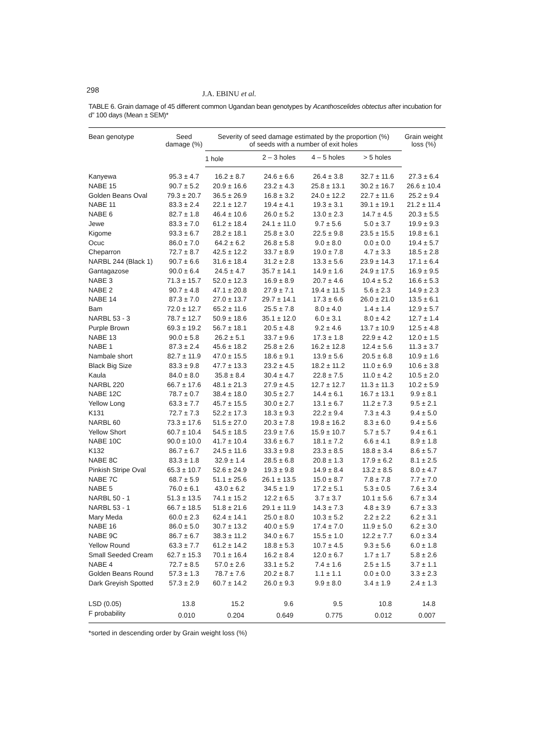298 J.A. EBINU et al.
TABLE 6. Grain damage of 45 different common Ugandan bean genotypes by Acanthoscelides obtectus after incubation for d” 100 days (Mean ± SEM)*
| Bean genotype | Seed damage (%) | Severity of seed damage estimated by the proportion (%) of seeds with a number of exit holes | | | | Grain weight loss (%) |
| --- | --- | --- | --- | --- | --- | --- |
| | | 1 hole | 2 – 3 holes | 4 – 5 holes | > 5 holes | |
| Kanyewa | 95.3 ± 4.7 | 16.2 ± 8.7 | 24.6 ± 6.6 | 26.4 ± 3.8 | 32.7 ± 11.6 | 27.3 ± 6.4 |
| NABE 15 | 90.7 ± 5.2 | 20.9 ± 16.6 | 23.2 ± 4.3 | 25.8 ± 13.1 | 30.2 ± 16.7 | 26.6 ± 10.4 |
| Golden Beans Oval | 79.3 ± 20.7 | 36.5 ± 26.9 | 16.8 ± 3.2 | 24.0 ± 12.2 | 22.7 ± 11.6 | 25.2 ± 9.4 |
| NABE 11 | 83.3 ± 2.4 | 22.1 ± 12.7 | 19.4 ± 4.1 | 19.3 ± 3.1 | 39.1 ± 19.1 | 21.2 ± 11.4 |
| NABE 6 | 82.7 ± 1.8 | 46.4 ± 10.6 | 26.0 ± 5.2 | 13.0 ± 2.3 | 14.7 ± 4.5 | 20.3 ± 5.5 |
| Jewe | 83.3 ± 7.0 | 61.2 ± 18.4 | 24.1 ± 11.0 | 9.7 ± 5.6 | 5.0 ± 3.7 | 19.9 ± 9.3 |
| Kigome | 93.3 ± 6.7 | 28.2 ± 18.1 | 25.8 ± 3.0 | 22.5 ± 9.8 | 23.5 ± 15.5 | 19.8 ± 6.1 |
| Ocuc | 86.0 ± 7.0 | 64.2 ± 6.2 | 26.8 ± 5.8 | 9.0 ± 8.0 | 0.0 ± 0.0 | 19.4 ± 5.7 |
| Cheparron | 72.7 ± 8.7 | 42.5 ± 12.2 | 33.7 ± 8.9 | 19.0 ± 7.8 | 4.7 ± 3.3 | 18.5 ± 2.8 |
| NARBL 244 (Black 1) | 90.7 ± 6.6 | 31.6 ± 18.4 | 31.2 ± 2.8 | 13.3 ± 5.6 | 23.9 ± 14.3 | 17.1 ± 6.4 |
| Gantagazose | 90.0 ± 6.4 | 24.5 ± 4.7 | 35.7 ± 14.1 | 14.9 ± 1.6 | 24.9 ± 17.5 | 16.9 ± 9.5 |
| NABE 3 | 71.3 ± 15.7 | 52.0 ± 12.3 | 16.9 ± 8.9 | 20.7 ± 4.6 | 10.4 ± 5.2 | 16.6 ± 5.3 |
| NABE 2 | 90.7 ± 4.8 | 47.1 ± 20.8 | 27.9 ± 7.1 | 19.4 ± 11.5 | 5.6 ± 2.3 | 14.9 ± 2.3 |
| NABE 14 | 87.3 ± 7.0 | 27.0 ± 13.7 | 29.7 ± 14.1 | 17.3 ± 6.6 | 26.0 ± 21.0 | 13.5 ± 6.1 |
| Bam | 72.0 ± 12.7 | 65.2 ± 11.6 | 25.5 ± 7.8 | 8.0 ± 4.0 | 1.4 ± 1.4 | 12.9 ± 5.7 |
| NARBL 53 - 3 | 78.7 ± 12.7 | 50.9 ± 18.6 | 35.1 ± 12.0 | 6.0 ± 3.1 | 8.0 ± 4.2 | 12.7 ± 1.4 |
| Purple Brown | 69.3 ± 19.2 | 56.7 ± 18.1 | 20.5 ± 4.8 | 9.2 ± 4.6 | 13.7 ± 10.9 | 12.5 ± 4.8 |
| NABE 13 | 90.0 ± 5.8 | 26.2 ± 5.1 | 33.7 ± 9.6 | 17.3 ± 1.8 | 22.9 ± 4.2 | 12.0 ± 1.5 |
| NABE 1 | 87.3 ± 2.4 | 45.6 ± 18.2 | 25.8 ± 2.6 | 16.2 ± 12.8 | 12.4 ± 5.6 | 11.3 ± 3.7 |
| Nambale short | 82.7 ± 11.9 | 47.0 ± 15.5 | 18.6 ± 9.1 | 13.9 ± 5.6 | 20.5 ± 6.8 | 10.9 ± 1.6 |
| Black Big Size | 83.3 ± 9.8 | 47.7 ± 13.3 | 23.2 ± 4.5 | 18.2 ± 11.2 | 11.0 ± 6.9 | 10.6 ± 3.8 |
| Kaula | 84.0 ± 8.0 | 35.8 ± 8.4 | 30.4 ± 4.7 | 22.8 ± 7.5 | 11.0 ± 4.2 | 10.5 ± 2.0 |
| NARBL 220 | 66.7 ± 17.6 | 48.1 ± 21.3 | 27.9 ± 4.5 | 12.7 ± 12.7 | 11.3 ± 11.3 | 10.2 ± 5.9 |
| NABE 12C | 78.7 ± 0.7 | 38.4 ± 18.0 | 30.5 ± 2.7 | 14.4 ± 6.1 | 16.7 ± 13.1 | 9.9 ± 8.1 |
| Yellow Long | 63.3 ± 7.7 | 45.7 ± 15.5 | 30.0 ± 2.7 | 13.1 ± 6.7 | 11.2 ± 7.3 | 9.5 ± 2.1 |
| K131 | 72.7 ± 7.3 | 52.2 ± 17.3 | 18.3 ± 9.3 | 22.2 ± 9.4 | 7.3 ± 4.3 | 9.4 ± 5.0 |
| NARBL 60 | 73.3 ± 17.6 | 51.5 ± 27.0 | 20.3 ± 7.8 | 19.8 ± 16.2 | 8.3 ± 6.0 | 9.4 ± 5.6 |
| Yellow Short | 60.7 ± 10.4 | 54.5 ± 18.5 | 23.9 ± 7.6 | 15.9 ± 10.7 | 5.7 ± 5.7 | 9.4 ± 6.1 |
| NABE 10C | 90.0 ± 10.0 | 41.7 ± 10.4 | 33.6 ± 6.7 | 18.1 ± 7.2 | 6.6 ± 4.1 | 8.9 ± 1.8 |
| K132 | 86.7 ± 6.7 | 24.5 ± 11.6 | 33.3 ± 9.8 | 23.3 ± 8.5 | 18.8 ± 3.4 | 8.6 ± 5.7 |
| NABE 8C | 83.3 ± 1.8 | 32.9 ± 1.4 | 28.5 ± 6.8 | 20.8 ± 1.3 | 17.9 ± 6.2 | 8.1 ± 2.5 |
| Pinkish Stripe Oval | 65.3 ± 10.7 | 52.6 ± 24.9 | 19.3 ± 9.8 | 14.9 ± 8.4 | 13.2 ± 8.5 | 8.0 ± 4.7 |
| NABE 7C | 68.7 ± 5.9 | 51.1 ± 25.6 | 26.1 ± 13.5 | 15.0 ± 8.7 | 7.8 ± 7.8 | 7.7 ± 7.0 |
| NABE 5 | 76.0 ± 6.1 | 43.0 ± 6.2 | 34.5 ± 1.9 | 17.2 ± 5.1 | 5.3 ± 0.5 | 7.6 ± 3.4 |
| NARBL 50 - 1 | 51.3 ± 13.5 | 74.1 ± 15.2 | 12.2 ± 6.5 | 3.7 ± 3.7 | 10.1 ± 5.6 | 6.7 ± 3.4 |
| NARBL 53 - 1 | 66.7 ± 18.5 | 51.8 ± 21.6 | 29.1 ± 11.9 | 14.3 ± 7.3 | 4.8 ± 3.9 | 6.7 ± 3.3 |
| Mary Meda | 60.0 ± 2.3 | 62.4 ± 14.1 | 25.0 ± 8.0 | 10.3 ± 5.2 | 2.2 ± 2.2 | 6.2 ± 3.1 |
| NABE 16 | 86.0 ± 5.0 | 30.7 ± 13.2 | 40.0 ± 5.9 | 17.4 ± 7.0 | 11.9 ± 5.0 | 6.2 ± 3.0 |
| NABE 9C | 86.7 ± 6.7 | 38.3 ± 11.2 | 34.0 ± 6.7 | 15.5 ± 1.0 | 12.2 ± 7.7 | 6.0 ± 3.4 |
| Yellow Round | 63.3 ± 7.7 | 61.2 ± 14.2 | 18.8 ± 5.3 | 10.7 ± 4.5 | 9.3 ± 5.6 | 6.0 ± 1.8 |
| Small Seeded Cream | 62.7 ± 15.3 | 70.1 ± 16.4 | 16.2 ± 8.4 | 12.0 ± 6.7 | 1.7 ± 1.7 | 5.8 ± 2.6 |
| NABE 4 | 72.7 ± 8.5 | 57.0 ± 2.6 | 33.1 ± 5.2 | 7.4 ± 1.6 | 2.5 ± 1.5 | 3.7 ± 1.1 |
| Golden Beans Round | 57.3 ± 1.3 | 78.7 ± 7.6 | 20.2 ± 8.7 | 1.1 ± 1.1 | 0.0 ± 0.0 | 3.3 ± 2.3 |
| Dark Greyish Spotted | 57.3 ± 2.9 | 60.7 ± 14.2 | 26.0 ± 9.3 | 9.9 ± 8.0 | 3.4 ± 1.9 | 2.4 ± 1.3 |
| LSD (0.05) | 13.8 | 15.2 | 9.6 | 9.5 | 10.8 | 14.8 |
| F probability | 0.010 | 0.204 | 0.649 | 0.775 | 0.012 | 0.007 |
*sorted in descending order by Grain weight loss (%)